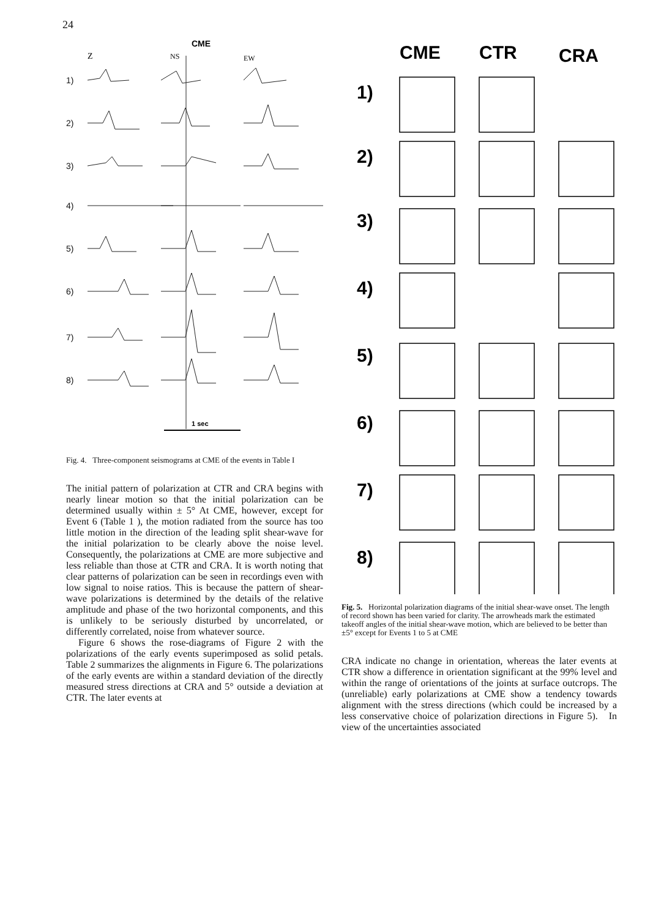24
CME
Z
NS
EW
1)
2)
3)
4)
5)
6)
7)
8)
1 sec
Fig. 4. Three-component seismograms at CME of the events in Table I
The initial pattern of polarization at CTR and CRA begins with nearly linear motion so that the initial polarization can be determined usually within ± 5° At CME, however, except for Event 6 (Table 1 ), the motion radiated from the source has too little motion in the direction of the leading split shear-wave for the initial polarization to be clearly above the noise level. Consequently, the polarizations at CME are more subjective and less reliable than those at CTR and CRA. It is worth noting that clear patterns of polarization can be seen in recordings even with low signal to noise ratios. This is because the pattern of shear-wave polarizations is determined by the details of the relative amplitude and phase of the two horizontal components, and this is unlikely to be seriously disturbed by uncorrelated, or differently correlated, noise from whatever source.
Figure 6 shows the rose-diagrams of Figure 2 with the polarizations of the early events superimposed as solid petals. Table 2 summarizes the alignments in Figure 6. The polarizations of the early events are within a standard deviation of the directly measured stress directions at CRA and 5° outside a deviation at CTR. The later events at
CME
CTR
CRA
1)
2)
3)
4)
5)
6)
7)
8)
Fig. 5. Horizontal polarization diagrams of the initial shear-wave onset. The length of record shown has been varied for clarity. The arrowheads mark the estimated takeoff angles of the initial shear-wave motion, which are believed to be better than ±5° except for Events 1 to 5 at CME
CRA indicate no change in orientation, whereas the later events at CTR show a difference in orientation significant at the 99% level and within the range of orientations of the joints at surface outcrops. The (unreliable) early polarizations at CME show a tendency towards alignment with the stress directions (which could be increased by a less conservative choice of polarization directions in Figure 5). In view of the uncertainties associated